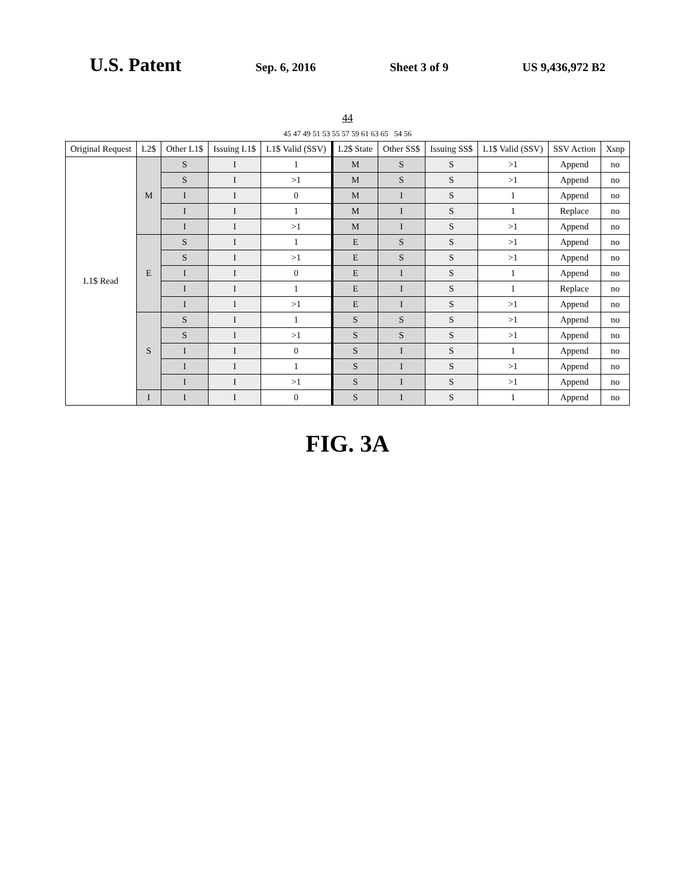U.S. Patent
Sep. 6, 2016 Sheet 3 of 9 US 9,436,972 B2
44
45 47 49 51 53 55 57 59 61 63 65 54 56
| Original Request | L2$ | Other L1$ | Issuing L1$ | L1$ Valid (SSV) | L2$ State | Other SS$ | Issuing SS$ | L1$ Valid (SSV) | SSV Action | Xsnp |
| --- | --- | --- | --- | --- | --- | --- | --- | --- | --- | --- |
| L1$ Read | M | S | I | 1 | M | S | S | >1 | Append | no |
| | | S | I | >1 | M | S | S | >1 | Append | no |
| | | I | I | 0 | M | I | S | 1 | Append | no |
| | | I | I | 1 | M | I | S | 1 | Replace | no |
| | | I | I | >1 | M | I | S | >1 | Append | no |
| | E | S | I | 1 | E | S | S | >1 | Append | no |
| | | S | I | >1 | E | S | S | >1 | Append | no |
| | | I | I | 0 | E | I | S | 1 | Append | no |
| | | I | I | 1 | E | I | S | 1 | Replace | no |
| | | I | I | >1 | E | I | S | >1 | Append | no |
| | S | S | I | 1 | S | S | S | >1 | Append | no |
| | | S | I | >1 | S | S | S | >1 | Append | no |
| | | I | I | 0 | S | I | S | 1 | Append | no |
| | | I | I | 1 | S | I | S | >1 | Append | no |
| | | I | I | >1 | S | I | S | >1 | Append | no |
| | I | I | I | 0 | S | I | S | 1 | Append | no |
FIG. 3A